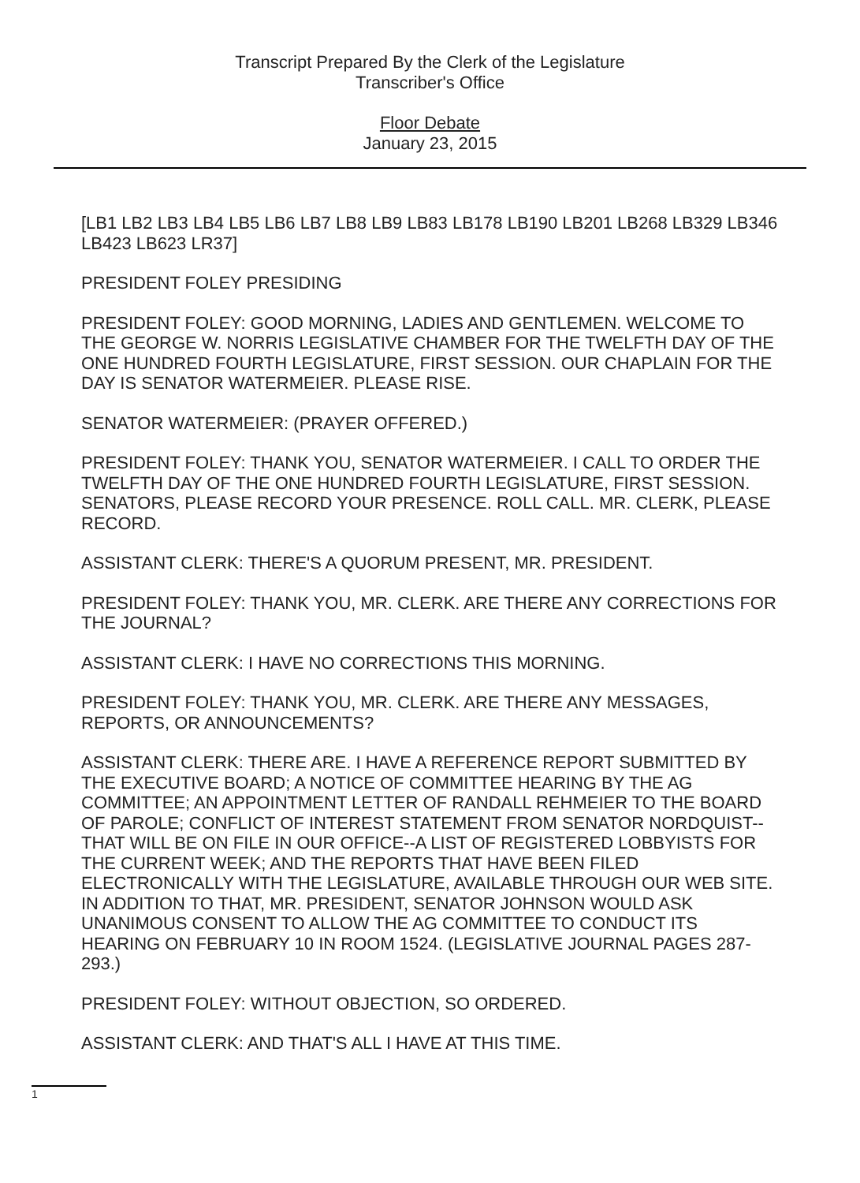Transcript Prepared By the Clerk of the Legislature
Transcriber's Office
Floor Debate
January 23, 2015
[LB1 LB2 LB3 LB4 LB5 LB6 LB7 LB8 LB9 LB83 LB178 LB190 LB201 LB268 LB329 LB346 LB423 LB623 LR37]
PRESIDENT FOLEY PRESIDING
PRESIDENT FOLEY: GOOD MORNING, LADIES AND GENTLEMEN. WELCOME TO THE GEORGE W. NORRIS LEGISLATIVE CHAMBER FOR THE TWELFTH DAY OF THE ONE HUNDRED FOURTH LEGISLATURE, FIRST SESSION. OUR CHAPLAIN FOR THE DAY IS SENATOR WATERMEIER. PLEASE RISE.
SENATOR WATERMEIER: (PRAYER OFFERED.)
PRESIDENT FOLEY: THANK YOU, SENATOR WATERMEIER. I CALL TO ORDER THE TWELFTH DAY OF THE ONE HUNDRED FOURTH LEGISLATURE, FIRST SESSION. SENATORS, PLEASE RECORD YOUR PRESENCE. ROLL CALL. MR. CLERK, PLEASE RECORD.
ASSISTANT CLERK: THERE'S A QUORUM PRESENT, MR. PRESIDENT.
PRESIDENT FOLEY: THANK YOU, MR. CLERK. ARE THERE ANY CORRECTIONS FOR THE JOURNAL?
ASSISTANT CLERK: I HAVE NO CORRECTIONS THIS MORNING.
PRESIDENT FOLEY: THANK YOU, MR. CLERK. ARE THERE ANY MESSAGES, REPORTS, OR ANNOUNCEMENTS?
ASSISTANT CLERK: THERE ARE. I HAVE A REFERENCE REPORT SUBMITTED BY THE EXECUTIVE BOARD; A NOTICE OF COMMITTEE HEARING BY THE AG COMMITTEE; AN APPOINTMENT LETTER OF RANDALL REHMEIER TO THE BOARD OF PAROLE; CONFLICT OF INTEREST STATEMENT FROM SENATOR NORDQUIST--THAT WILL BE ON FILE IN OUR OFFICE--A LIST OF REGISTERED LOBBYISTS FOR THE CURRENT WEEK; AND THE REPORTS THAT HAVE BEEN FILED ELECTRONICALLY WITH THE LEGISLATURE, AVAILABLE THROUGH OUR WEB SITE. IN ADDITION TO THAT, MR. PRESIDENT, SENATOR JOHNSON WOULD ASK UNANIMOUS CONSENT TO ALLOW THE AG COMMITTEE TO CONDUCT ITS HEARING ON FEBRUARY 10 IN ROOM 1524. (LEGISLATIVE JOURNAL PAGES 287-293.)
PRESIDENT FOLEY: WITHOUT OBJECTION, SO ORDERED.
ASSISTANT CLERK: AND THAT'S ALL I HAVE AT THIS TIME.
1